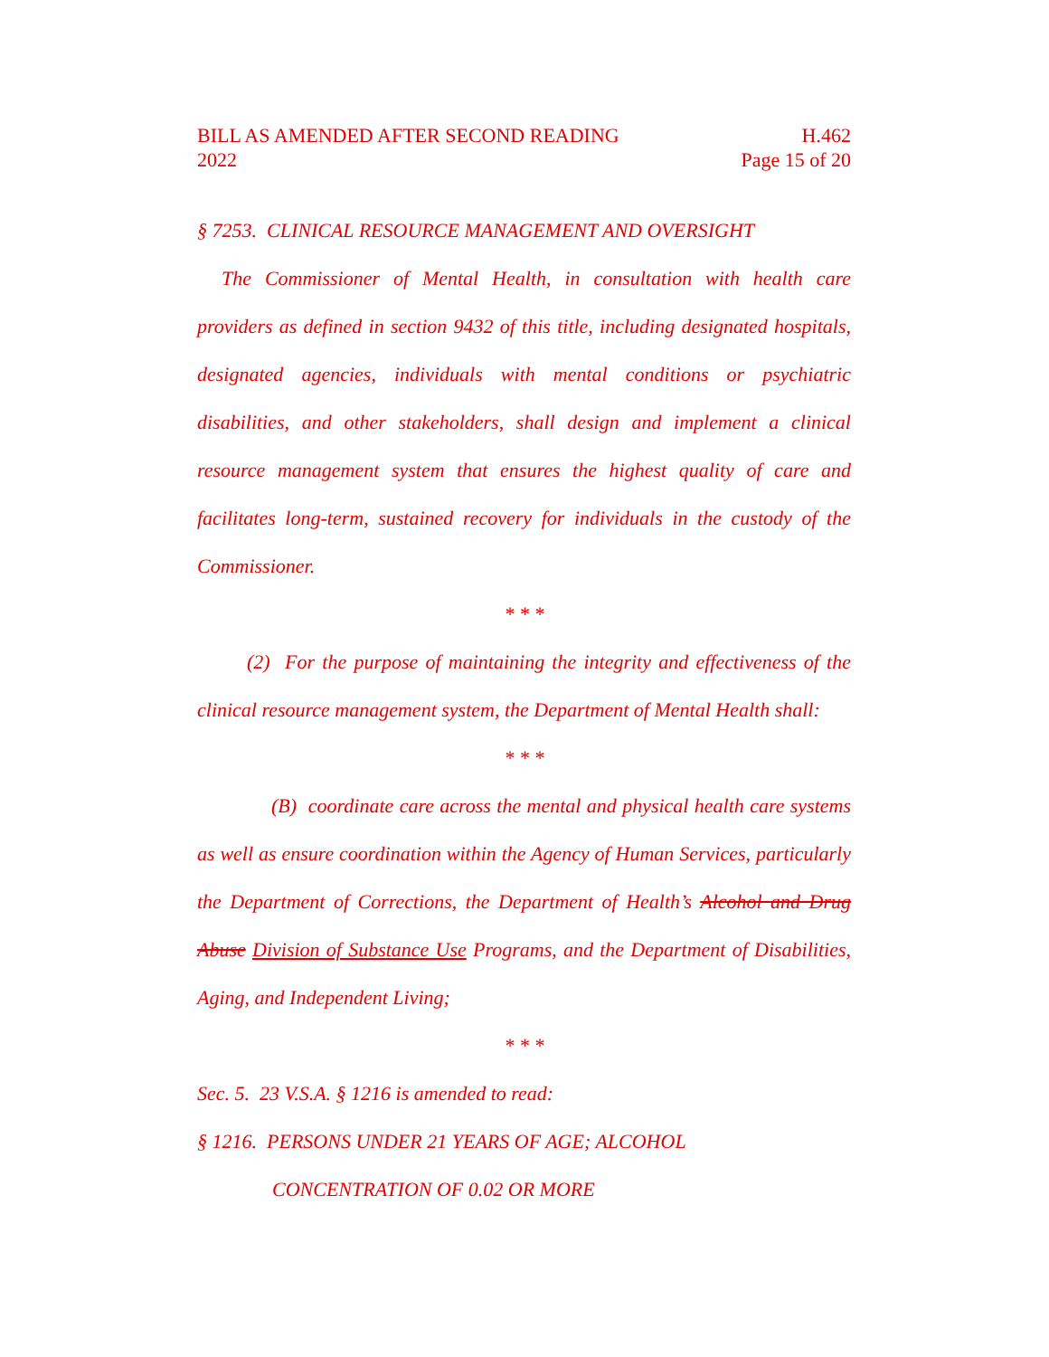BILL AS AMENDED AFTER SECOND READING H.462
2022 Page 15 of 20
§ 7253. CLINICAL RESOURCE MANAGEMENT AND OVERSIGHT
The Commissioner of Mental Health, in consultation with health care providers as defined in section 9432 of this title, including designated hospitals, designated agencies, individuals with mental conditions or psychiatric disabilities, and other stakeholders, shall design and implement a clinical resource management system that ensures the highest quality of care and facilitates long-term, sustained recovery for individuals in the custody of the Commissioner.
* * *
(2) For the purpose of maintaining the integrity and effectiveness of the clinical resource management system, the Department of Mental Health shall:
* * *
(B) coordinate care across the mental and physical health care systems as well as ensure coordination within the Agency of Human Services, particularly the Department of Corrections, the Department of Health’s Alcohol and Drug Abuse Division of Substance Use Programs, and the Department of Disabilities, Aging, and Independent Living;
* * *
Sec. 5. 23 V.S.A. § 1216 is amended to read:
§ 1216. PERSONS UNDER 21 YEARS OF AGE; ALCOHOL
CONCENTRATION OF 0.02 OR MORE